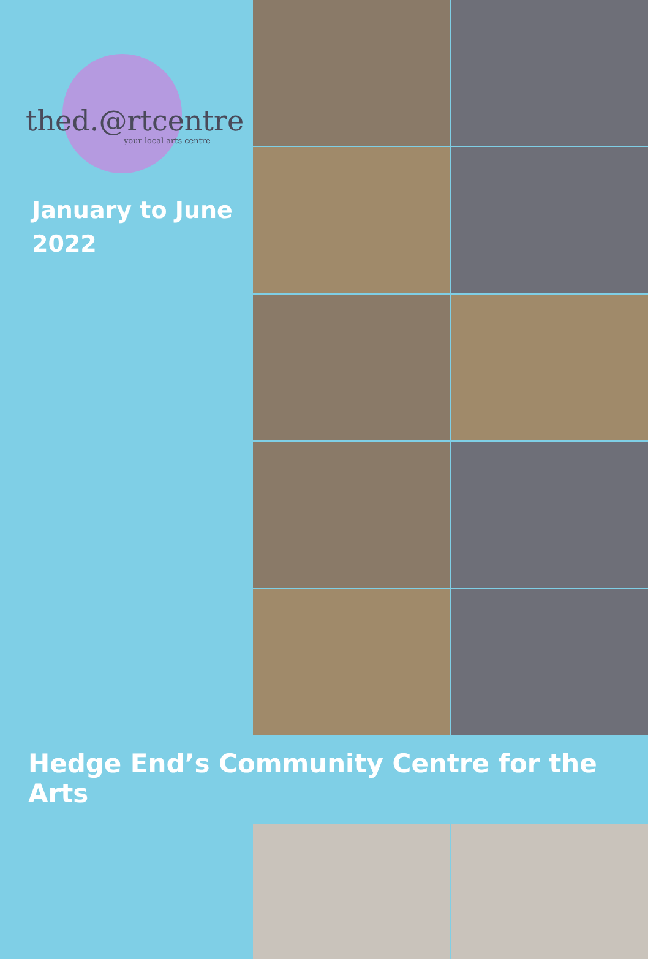thed.@rtcentre
your local arts centre
January to June
2022
Hedge End’s Community Centre for the Arts